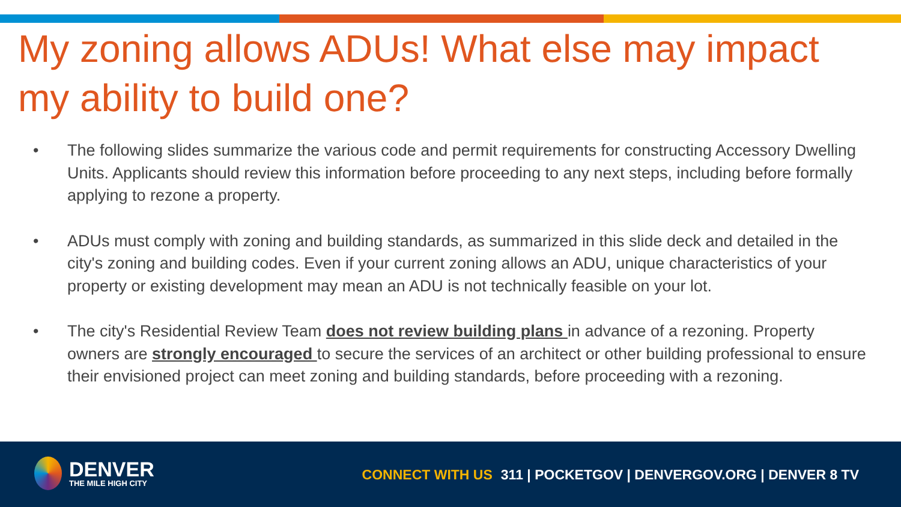My zoning allows ADUs! What else may impact my ability to build one?
• The following slides summarize the various code and permit requirements for constructing Accessory Dwelling Units. Applicants should review this information before proceeding to any next steps, including before formally applying to rezone a property.
• ADUs must comply with zoning and building standards, as summarized in this slide deck and detailed in the city's zoning and building codes. Even if your current zoning allows an ADU, unique characteristics of your property or existing development may mean an ADU is not technically feasible on your lot.
• The city's Residential Review Team does not review building plans in advance of a rezoning. Property owners are strongly encouraged to secure the services of an architect or other building professional to ensure their envisioned project can meet zoning and building standards, before proceeding with a rezoning.
DENVER
THE MILE HIGH CITY
CONNECT WITH US 311 | POCKETGOV | DENVERGOV.ORG | DENVER 8 TV